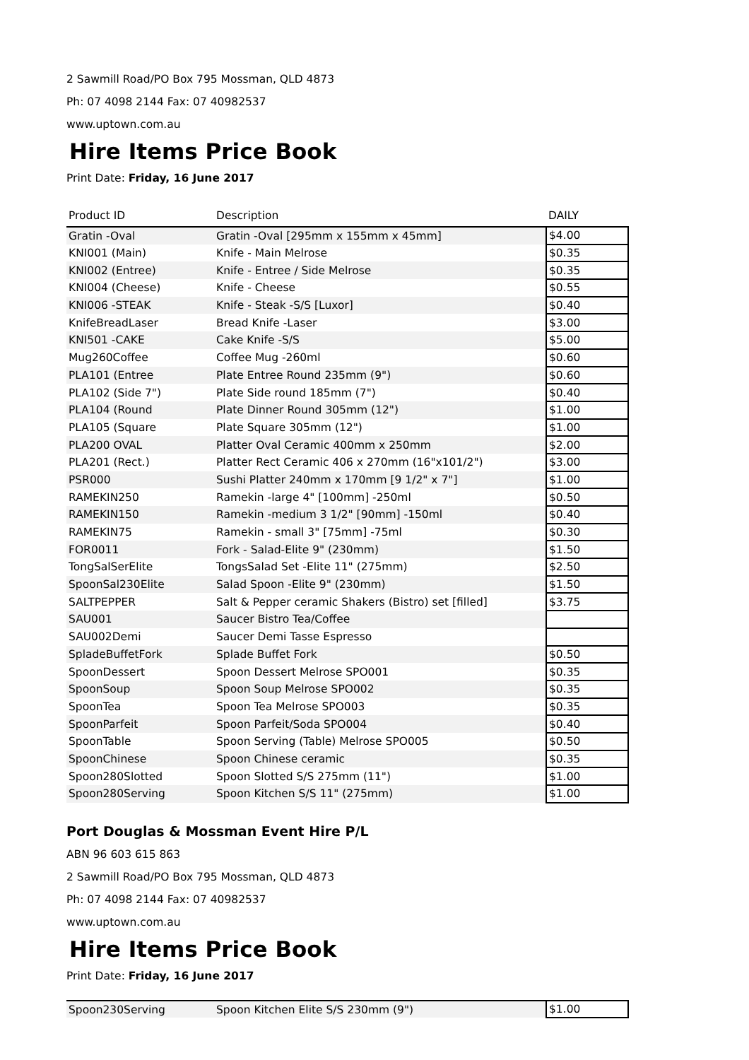2 Sawmill Road/PO Box 795 Mossman, QLD 4873
Ph: 07 4098 2144 Fax: 07 40982537
www.uptown.com.au
Hire Items Price Book
Print Date: Friday, 16 June 2017
| Product ID | Description | DAILY |
| --- | --- | --- |
| Gratin -Oval | Gratin -Oval [295mm x 155mm x 45mm] | $4.00 |
| KNI001 (Main) | Knife - Main Melrose | $0.35 |
| KNI002 (Entree) | Knife - Entree / Side Melrose | $0.35 |
| KNI004 (Cheese) | Knife - Cheese | $0.55 |
| KNI006 -STEAK | Knife - Steak -S/S [Luxor] | $0.40 |
| KnifeBreadLaser | Bread Knife -Laser | $3.00 |
| KNI501 -CAKE | Cake Knife -S/S | $5.00 |
| Mug260Coffee | Coffee Mug -260ml | $0.60 |
| PLA101 (Entree | Plate Entree Round 235mm (9") | $0.60 |
| PLA102 (Side 7") | Plate Side round 185mm (7") | $0.40 |
| PLA104 (Round | Plate Dinner Round 305mm (12") | $1.00 |
| PLA105 (Square | Plate Square 305mm (12") | $1.00 |
| PLA200 OVAL | Platter Oval Ceramic 400mm x 250mm | $2.00 |
| PLA201 (Rect.) | Platter Rect Ceramic 406 x 270mm (16"x101/2") | $3.00 |
| PSR000 | Sushi Platter 240mm x 170mm [9 1/2" x 7"] | $1.00 |
| RAMEKIN250 | Ramekin -large 4" [100mm] -250ml | $0.50 |
| RAMEKIN150 | Ramekin -medium 3 1/2" [90mm] -150ml | $0.40 |
| RAMEKIN75 | Ramekin - small 3" [75mm] -75ml | $0.30 |
| FOR0011 | Fork - Salad-Elite 9" (230mm) | $1.50 |
| TongSalSerElite | TongsSalad Set -Elite 11" (275mm) | $2.50 |
| SpoonSal230Elite | Salad Spoon -Elite 9" (230mm) | $1.50 |
| SALTPEPPER | Salt & Pepper ceramic Shakers (Bistro) set [filled] | $3.75 |
| SAU001 | Saucer Bistro Tea/Coffee | |
| SAU002Demi | Saucer Demi Tasse Espresso | |
| SpladeBuffetFork | Splade Buffet Fork | $0.50 |
| SpoonDessert | Spoon Dessert Melrose SPO001 | $0.35 |
| SpoonSoup | Spoon Soup Melrose SPO002 | $0.35 |
| SpoonTea | Spoon Tea Melrose SPO003 | $0.35 |
| SpoonParfeit | Spoon Parfeit/Soda SPO004 | $0.40 |
| SpoonTable | Spoon Serving (Table) Melrose SPO005 | $0.50 |
| SpoonChinese | Spoon Chinese ceramic | $0.35 |
| Spoon280Slotted | Spoon Slotted S/S 275mm (11") | $1.00 |
| Spoon280Serving | Spoon Kitchen S/S 11" (275mm) | $1.00 |
Port Douglas & Mossman Event Hire P/L
ABN 96 603 615 863
2 Sawmill Road/PO Box 795 Mossman, QLD 4873
Ph: 07 4098 2144 Fax: 07 40982537
www.uptown.com.au
Hire Items Price Book
Print Date: Friday, 16 June 2017
| Spoon230Serving | Spoon Kitchen Elite S/S 230mm (9") | $1.00 |